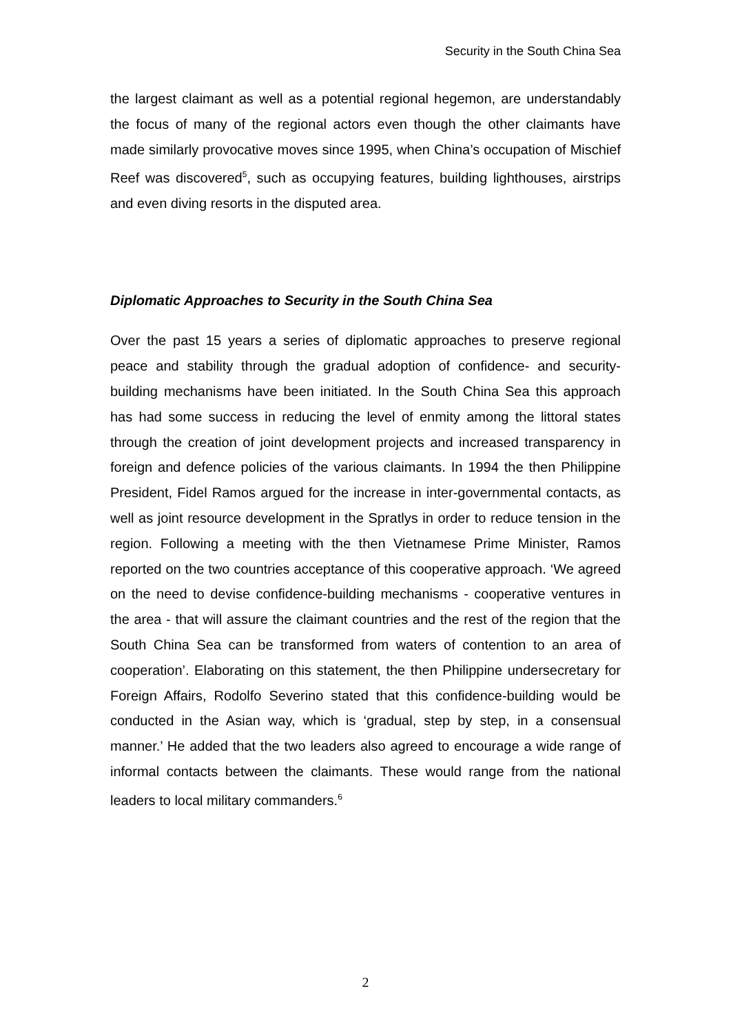Security in the South China Sea
the largest claimant as well as a potential regional hegemon, are understandably the focus of many of the regional actors even though the other claimants have made similarly provocative moves since 1995, when China’s occupation of Mischief Reef was discovered<sup>5</sup>, such as occupying features, building lighthouses, airstrips and even diving resorts in the disputed area.
Diplomatic Approaches to Security in the South China Sea
Over the past 15 years a series of diplomatic approaches to preserve regional peace and stability through the gradual adoption of confidence- and security-building mechanisms have been initiated. In the South China Sea this approach has had some success in reducing the level of enmity among the littoral states through the creation of joint development projects and increased transparency in foreign and defence policies of the various claimants. In 1994 the then Philippine President, Fidel Ramos argued for the increase in inter-governmental contacts, as well as joint resource development in the Spratlys in order to reduce tension in the region. Following a meeting with the then Vietnamese Prime Minister, Ramos reported on the two countries acceptance of this cooperative approach. ‘We agreed on the need to devise confidence-building mechanisms - cooperative ventures in the area - that will assure the claimant countries and the rest of the region that the South China Sea can be transformed from waters of contention to an area of cooperation’. Elaborating on this statement, the then Philippine undersecretary for Foreign Affairs, Rodolfo Severino stated that this confidence-building would be conducted in the Asian way, which is ‘gradual, step by step, in a consensual manner.’ He added that the two leaders also agreed to encourage a wide range of informal contacts between the claimants. These would range from the national leaders to local military commanders.<sup>6</sup>
2